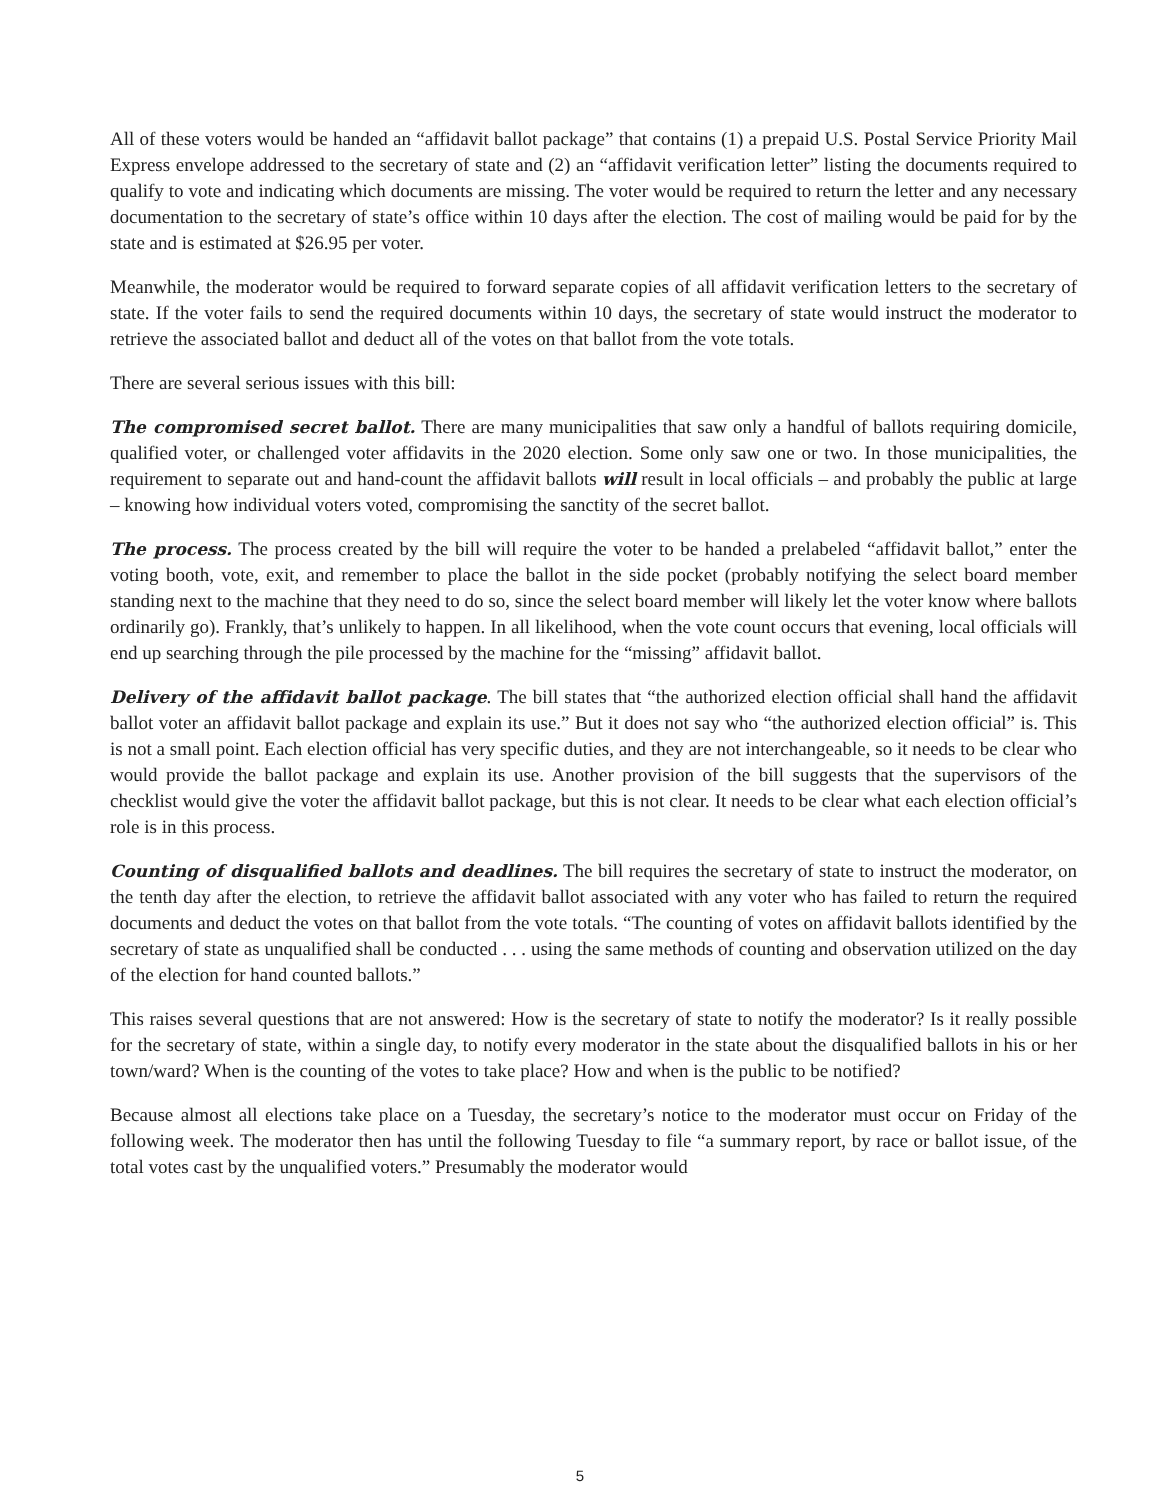All of these voters would be handed an “affidavit ballot package” that contains (1) a prepaid U.S. Postal Service Priority Mail Express envelope addressed to the secretary of state and (2) an “affidavit verification letter” listing the documents required to qualify to vote and indicating which documents are missing. The voter would be required to return the letter and any necessary documentation to the secretary of state’s office within 10 days after the election. The cost of mailing would be paid for by the state and is estimated at $26.95 per voter.
Meanwhile, the moderator would be required to forward separate copies of all affidavit verification letters to the secretary of state. If the voter fails to send the required documents within 10 days, the secretary of state would instruct the moderator to retrieve the associated ballot and deduct all of the votes on that ballot from the vote totals.
There are several serious issues with this bill:
The compromised secret ballot. There are many municipalities that saw only a handful of ballots requiring domicile, qualified voter, or challenged voter affidavits in the 2020 election. Some only saw one or two. In those municipalities, the requirement to separate out and hand-count the affidavit ballots will result in local officials – and probably the public at large – knowing how individual voters voted, compromising the sanctity of the secret ballot.
The process. The process created by the bill will require the voter to be handed a prelabeled “affidavit ballot,” enter the voting booth, vote, exit, and remember to place the ballot in the side pocket (probably notifying the select board member standing next to the machine that they need to do so, since the select board member will likely let the voter know where ballots ordinarily go). Frankly, that’s unlikely to happen. In all likelihood, when the vote count occurs that evening, local officials will end up searching through the pile processed by the machine for the “missing” affidavit ballot.
Delivery of the affidavit ballot package. The bill states that “the authorized election official shall hand the affidavit ballot voter an affidavit ballot package and explain its use.” But it does not say who “the authorized election official” is. This is not a small point. Each election official has very specific duties, and they are not interchangeable, so it needs to be clear who would provide the ballot package and explain its use. Another provision of the bill suggests that the supervisors of the checklist would give the voter the affidavit ballot package, but this is not clear. It needs to be clear what each election official’s role is in this process.
Counting of disqualified ballots and deadlines. The bill requires the secretary of state to instruct the moderator, on the tenth day after the election, to retrieve the affidavit ballot associated with any voter who has failed to return the required documents and deduct the votes on that ballot from the vote totals. “The counting of votes on affidavit ballots identified by the secretary of state as unqualified shall be conducted . . . using the same methods of counting and observation utilized on the day of the election for hand counted ballots.”
This raises several questions that are not answered: How is the secretary of state to notify the moderator? Is it really possible for the secretary of state, within a single day, to notify every moderator in the state about the disqualified ballots in his or her town/ward? When is the counting of the votes to take place? How and when is the public to be notified?
Because almost all elections take place on a Tuesday, the secretary’s notice to the moderator must occur on Friday of the following week. The moderator then has until the following Tuesday to file “a summary report, by race or ballot issue, of the total votes cast by the unqualified voters.” Presumably the moderator would
5